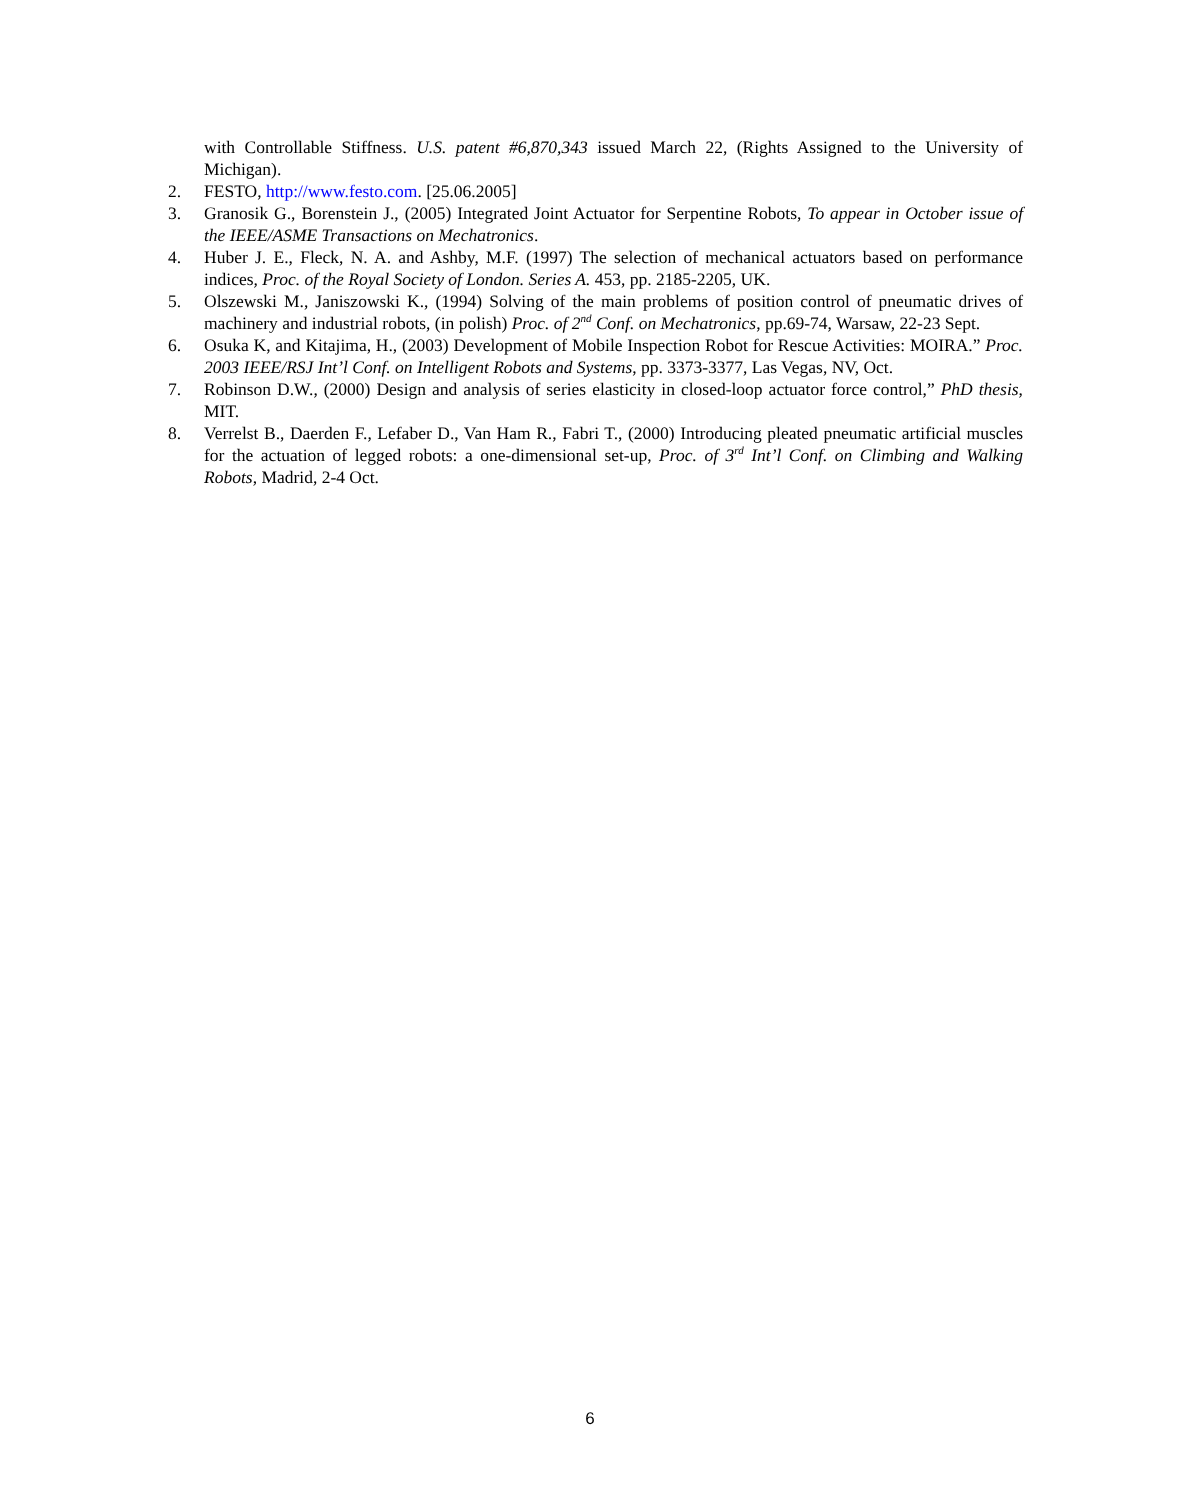with Controllable Stiffness. U.S. patent #6,870,343 issued March 22, (Rights Assigned to the University of Michigan).
2. FESTO, http://www.festo.com. [25.06.2005]
3. Granosik G., Borenstein J., (2005) Integrated Joint Actuator for Serpentine Robots, To appear in October issue of the IEEE/ASME Transactions on Mechatronics.
4. Huber J. E., Fleck, N. A. and Ashby, M.F. (1997) The selection of mechanical actuators based on performance indices, Proc. of the Royal Society of London. Series A. 453, pp. 2185-2205, UK.
5. Olszewski M., Janiszowski K., (1994) Solving of the main problems of position control of pneumatic drives of machinery and industrial robots, (in polish) Proc. of 2<sup>nd</sup> Conf. on Mechatronics, pp.69-74, Warsaw, 22-23 Sept.
6. Osuka K, and Kitajima, H., (2003) Development of Mobile Inspection Robot for Rescue Activities: MOIRA.” Proc. 2003 IEEE/RSJ Int’l Conf. on Intelligent Robots and Systems, pp. 3373-3377, Las Vegas, NV, Oct.
7. Robinson D.W., (2000) Design and analysis of series elasticity in closed-loop actuator force control,” PhD thesis, MIT.
8. Verrelst B., Daerden F., Lefaber D., Van Ham R., Fabri T., (2000) Introducing pleated pneumatic artificial muscles for the actuation of legged robots: a one-dimensional set-up, Proc. of 3<sup>rd</sup> Int’l Conf. on Climbing and Walking Robots, Madrid, 2-4 Oct.
6